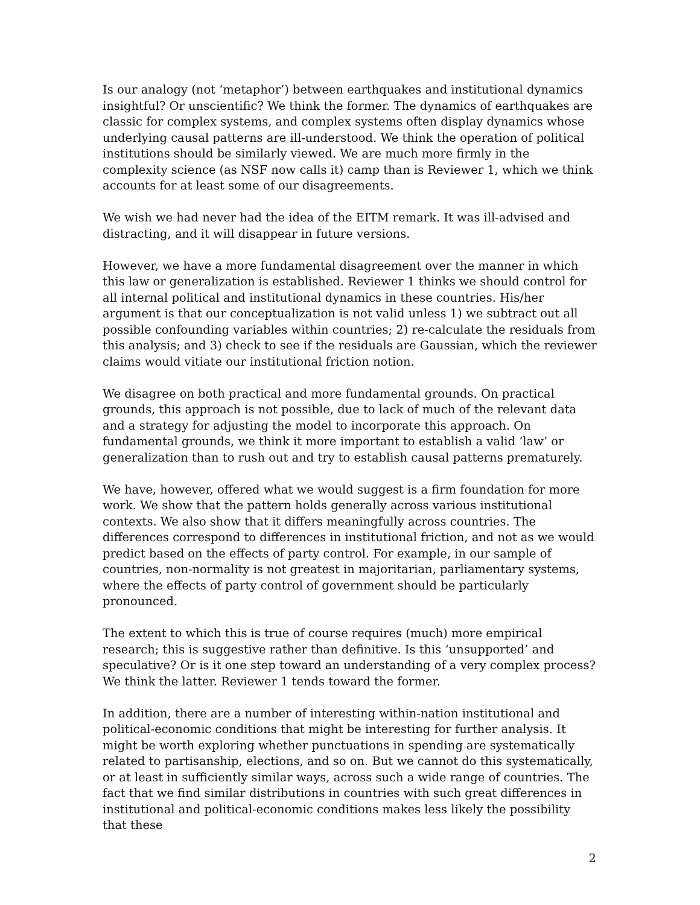Is our analogy (not ‘metaphor’) between earthquakes and institutional dynamics insightful? Or unscientific? We think the former. The dynamics of earthquakes are classic for complex systems, and complex systems often display dynamics whose underlying causal patterns are ill-understood. We think the operation of political institutions should be similarly viewed. We are much more firmly in the complexity science (as NSF now calls it) camp than is Reviewer 1, which we think accounts for at least some of our disagreements.
We wish we had never had the idea of the EITM remark. It was ill-advised and distracting, and it will disappear in future versions.
However, we have a more fundamental disagreement over the manner in which this law or generalization is established. Reviewer 1 thinks we should control for all internal political and institutional dynamics in these countries. His/her argument is that our conceptualization is not valid unless 1) we subtract out all possible confounding variables within countries; 2) re-calculate the residuals from this analysis; and 3) check to see if the residuals are Gaussian, which the reviewer claims would vitiate our institutional friction notion.
We disagree on both practical and more fundamental grounds. On practical grounds, this approach is not possible, due to lack of much of the relevant data and a strategy for adjusting the model to incorporate this approach. On fundamental grounds, we think it more important to establish a valid ‘law’ or generalization than to rush out and try to establish causal patterns prematurely.
We have, however, offered what we would suggest is a firm foundation for more work. We show that the pattern holds generally across various institutional contexts. We also show that it differs meaningfully across countries. The differences correspond to differences in institutional friction, and not as we would predict based on the effects of party control. For example, in our sample of countries, non-normality is not greatest in majoritarian, parliamentary systems, where the effects of party control of government should be particularly pronounced.
The extent to which this is true of course requires (much) more empirical research; this is suggestive rather than definitive. Is this ‘unsupported’ and speculative? Or is it one step toward an understanding of a very complex process? We think the latter. Reviewer 1 tends toward the former.
In addition, there are a number of interesting within-nation institutional and political-economic conditions that might be interesting for further analysis. It might be worth exploring whether punctuations in spending are systematically related to partisanship, elections, and so on. But we cannot do this systematically, or at least in sufficiently similar ways, across such a wide range of countries. The fact that we find similar distributions in countries with such great differences in institutional and political-economic conditions makes less likely the possibility that these
2